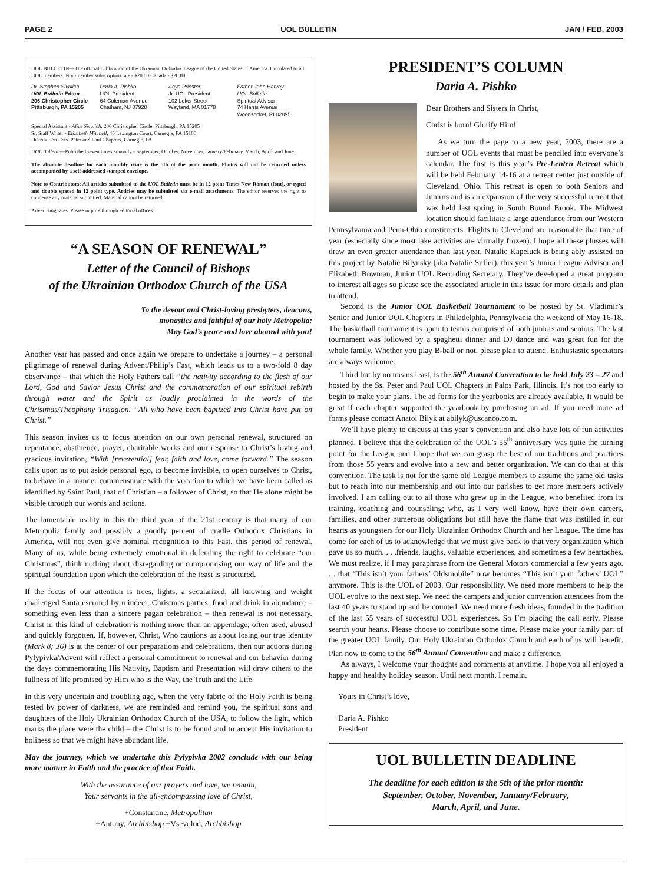PAGE 2 UOL BULLETIN JAN / FEB, 2003
UOL BULLETIN—The official publication of the Ukrainian Orthodox League of the United States of America. Circulated to all UOL members. Non-member subscription rate - $20.00 Canada - $20.00
Dr. Stephen Sivulich
UOL Bulletin Editor
206 Christopher Circle
Pittsburgh, PA 15205
Daria A. Pishko
UOL President
64 Coleman Avenue
Chatham, NJ 07928
Anya Priester
Jr. UOL President
102 Loker Street
Wayland, MA 01778
Father John Harvey
UOL Bulletin
Spiritual Advisor
74 Harris Avenue
Woonsocket, RI 02895
Special Assistant - Alice Sivulich, 206 Christopher Circle, Pittsburgh, PA 15205
Sr. Staff Writer - Elizabeth Mitchell, 46 Lexington Court, Carnegie, PA 15106
Distribution - Sts. Peter and Paul Chapters, Carnegie, PA
UOL Bulletin—Published seven times annually - September, October, November, January/February, March, April, and June.
The absolute deadline for each monthly issue is the 5th of the prior month. Photos will not be returned unless accompanied by a self-addressed stamped envelope.
Note to Contributors: All articles submitted to the UOL Bulletin must be in 12 point Times New Roman (font), or typed and double spaced in 12 point type. Articles may be submitted via e-mail attachments. The editor reserves the right to condense any material submitted. Material cannot be returned.
Advertising rates: Please inquire through editorial offices.
“A SEASON OF RENEWAL”
Letter of the Council of Bishops
of the Ukrainian Orthodox Church of the USA
To the devout and Christ-loving presbyters, deacons,
monastics and faithful of our holy Metropolia:
May God’s peace and love abound with you!
Another year has passed and once again we prepare to undertake a journey – a personal pilgrimage of renewal during Advent/Philip’s Fast, which leads us to a two-fold 8 day observance – that which the Holy Fathers call “the nativity according to the flesh of our Lord, God and Savior Jesus Christ and the commemoration of our spiritual rebirth through water and the Spirit as loudly proclaimed in the words of the Christmas/Theophany Trisagion, “All who have been baptized into Christ have put on Christ.”
This season invites us to focus attention on our own personal renewal, structured on repentance, abstinence, prayer, charitable works and our response to Christ’s loving and gracious invitation, “With [reverential] fear, faith and love, come forward.” The season calls upon us to put aside personal ego, to become invisible, to open ourselves to Christ, to behave in a manner commensurate with the vocation to which we have been called as identified by Saint Paul, that of Christian – a follower of Christ, so that He alone might be visible through our words and actions.
The lamentable reality in this the third year of the 21st century is that many of our Metropolia family and possibly a goodly percent of cradle Orthodox Christians in America, will not even give nominal recognition to this Fast, this period of renewal. Many of us, while being extremely emotional in defending the right to celebrate “our Christmas”, think nothing about disregarding or compromising our way of life and the spiritual foundation upon which the celebration of the feast is structured.
If the focus of our attention is trees, lights, a secularized, all knowing and weight challenged Santa escorted by reindeer, Christmas parties, food and drink in abundance – something even less than a sincere pagan celebration – then renewal is not necessary. Christ in this kind of celebration is nothing more than an appendage, often used, abused and quickly forgotten. If, however, Christ, Who cautions us about losing our true identity (Mark 8; 36) is at the center of our preparations and celebrations, then our actions during Pylypivka/Advent will reflect a personal commitment to renewal and our behavior during the days commemorating His Nativity, Baptism and Presentation will draw others to the fullness of life promised by Him who is the Way, the Truth and the Life.
In this very uncertain and troubling age, when the very fabric of the Holy Faith is being tested by power of darkness, we are reminded and remind you, the spiritual sons and daughters of the Holy Ukrainian Orthodox Church of the USA, to follow the light, which marks the place were the child – the Christ is to be found and to accept His invitation to holiness so that we might have abundant life.
May the journey, which we undertake this Pylypivka 2002 conclude with our being more mature in Faith and the practice of that Faith.
With the assurance of our prayers and love, we remain,
Your servants in the all-encompassing love of Christ,
+Constantine, Metropolitan
+Antony, Archbishop +Vsevolod, Archbishop
PRESIDENT’S COLUMN
Daria A. Pishko
Dear Brothers and Sisters in Christ,
Christ is born! Glorify Him!
As we turn the page to a new year, 2003, there are a number of UOL events that must be penciled into everyone’s calendar. The first is this year’s Pre-Lenten Retreat which will be held February 14-16 at a retreat center just outside of Cleveland, Ohio. This retreat is open to both Seniors and Juniors and is an expansion of the very successful retreat that was held last spring in South Bound Brook. The Midwest location should facilitate a large attendance from our Western Pennsylvania and Penn-Ohio constituents. Flights to Cleveland are reasonable that time of year (especially since most lake activities are virtually frozen). I hope all these plusses will draw an even greater attendance than last year. Natalie Kapeluck is being ably assisted on this project by Natalie Bilynsky (aka Natalie Sufler), this year’s Junior League Advisor and Elizabeth Bowman, Junior UOL Recording Secretary. They’ve developed a great program to interest all ages so please see the associated article in this issue for more details and plan to attend.
Second is the Junior UOL Basketball Tournament to be hosted by St. Vladimir’s Senior and Junior UOL Chapters in Philadelphia, Pennsylvania the weekend of May 16-18. The basketball tournament is open to teams comprised of both juniors and seniors. The last tournament was followed by a spaghetti dinner and DJ dance and was great fun for the whole family. Whether you play B-ball or not, please plan to attend. Enthusiastic spectators are always welcome.
Third but by no means least, is the 56<sup>th</sup> Annual Convention to be held July 23 – 27 and hosted by the Ss. Peter and Paul UOL Chapters in Palos Park, Illinois. It’s not too early to begin to make your plans. The ad forms for the yearbooks are already available. It would be great if each chapter supported the yearbook by purchasing an ad. If you need more ad forms please contact Anatol Bilyk at abilyk@uscanco.com.
We’ll have plenty to discuss at this year’s convention and also have lots of fun activities planned. I believe that the celebration of the UOL’s 55<sup>th</sup> anniversary was quite the turning point for the League and I hope that we can grasp the best of our traditions and practices from those 55 years and evolve into a new and better organization. We can do that at this convention. The task is not for the same old League members to assume the same old tasks but to reach into our membership and out into our parishes to get more members actively involved. I am calling out to all those who grew up in the League, who benefited from its training, coaching and counseling; who, as I very well know, have their own careers, families, and other numerous obligations but still have the flame that was instilled in our hearts as youngsters for our Holy Ukrainian Orthodox Church and her League. The time has come for each of us to acknowledge that we must give back to that very organization which gave us so much. . . .friends, laughs, valuable experiences, and sometimes a few heartaches. We must realize, if I may paraphrase from the General Motors commercial a few years ago. . . that “This isn’t your fathers’ Oldsmobile” now becomes “This isn’t your fathers’ UOL” anymore. This is the UOL of 2003. Our responsibility. We need more members to help the UOL evolve to the next step. We need the campers and junior convention attendees from the last 40 years to stand up and be counted. We need more fresh ideas, founded in the tradition of the last 55 years of successful UOL experiences. So I’m placing the call early. Please search your hearts. Please choose to contribute some time. Please make your family part of the greater UOL family. Our Holy Ukrainian Orthodox Church and each of us will benefit. Plan now to come to the 56<sup>th</sup> Annual Convention and make a difference.
As always, I welcome your thoughts and comments at anytime. I hope you all enjoyed a happy and healthy holiday season. Until next month, I remain.
Yours in Christ’s love,
Daria A. Pishko
President
UOL BULLETIN DEADLINE
The deadline for each edition is the 5th of the prior month:
September, October, November, January/February,
March, April, and June.